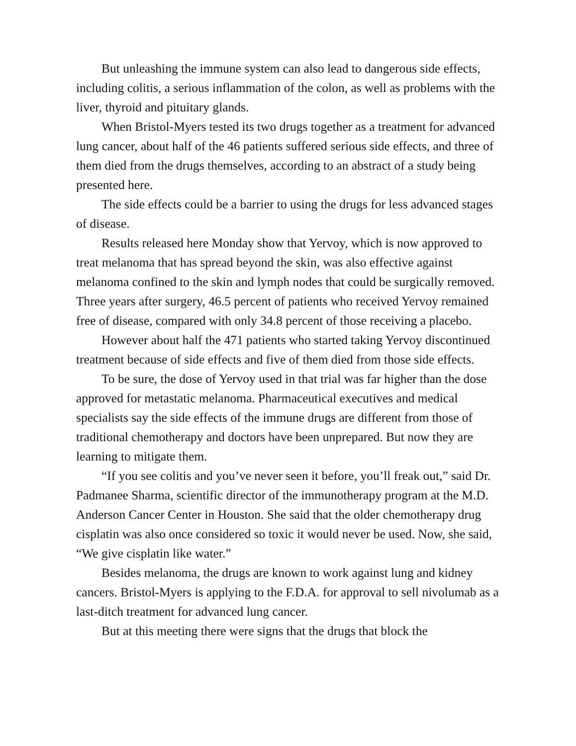But unleashing the immune system can also lead to dangerous side effects, including colitis, a serious inflammation of the colon, as well as problems with the liver, thyroid and pituitary glands.
When Bristol-Myers tested its two drugs together as a treatment for advanced lung cancer, about half of the 46 patients suffered serious side effects, and three of them died from the drugs themselves, according to an abstract of a study being presented here.
The side effects could be a barrier to using the drugs for less advanced stages of disease.
Results released here Monday show that Yervoy, which is now approved to treat melanoma that has spread beyond the skin, was also effective against melanoma confined to the skin and lymph nodes that could be surgically removed. Three years after surgery, 46.5 percent of patients who received Yervoy remained free of disease, compared with only 34.8 percent of those receiving a placebo.
However about half the 471 patients who started taking Yervoy discontinued treatment because of side effects and five of them died from those side effects.
To be sure, the dose of Yervoy used in that trial was far higher than the dose approved for metastatic melanoma. Pharmaceutical executives and medical specialists say the side effects of the immune drugs are different from those of traditional chemotherapy and doctors have been unprepared. But now they are learning to mitigate them.
“If you see colitis and you’ve never seen it before, you’ll freak out,” said Dr. Padmanee Sharma, scientific director of the immunotherapy program at the M.D. Anderson Cancer Center in Houston. She said that the older chemotherapy drug cisplatin was also once considered so toxic it would never be used. Now, she said, “We give cisplatin like water.”
Besides melanoma, the drugs are known to work against lung and kidney cancers. Bristol-Myers is applying to the F.D.A. for approval to sell nivolumab as a last-ditch treatment for advanced lung cancer.
But at this meeting there were signs that the drugs that block the